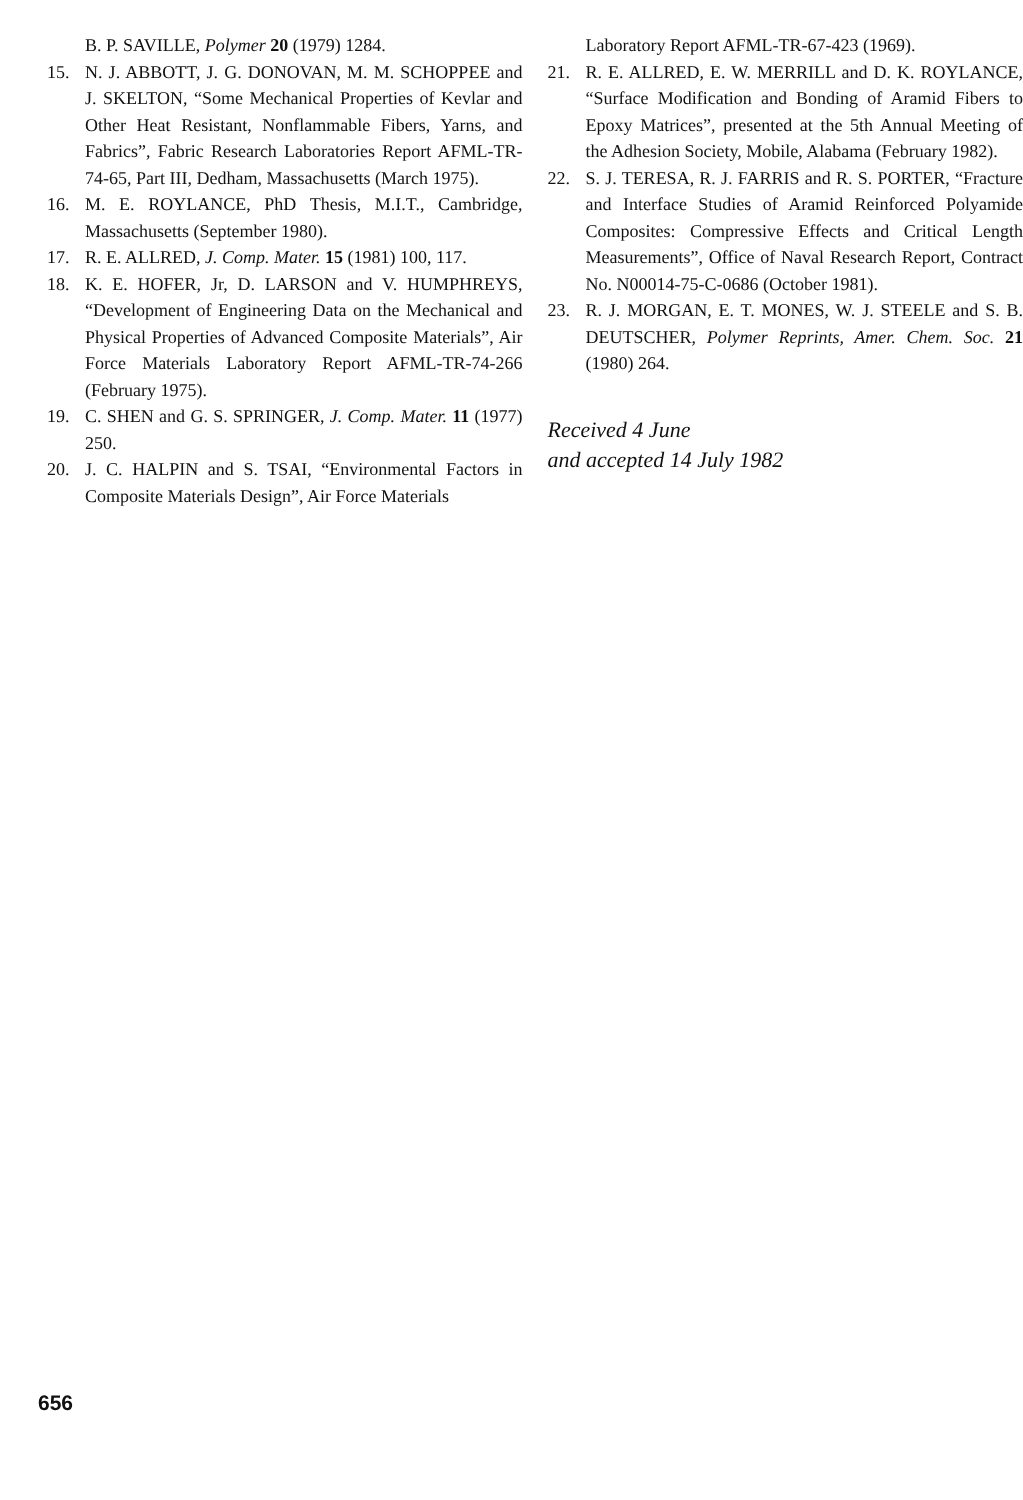B. P. SAVILLE, Polymer 20 (1979) 1284.
15. N. J. ABBOTT, J. G. DONOVAN, M. M. SCHOPPEE and J. SKELTON, “Some Mechanical Properties of Kevlar and Other Heat Resistant, Nonflammable Fibers, Yarns, and Fabrics”, Fabric Research Laboratories Report AFML-TR-74-65, Part III, Dedham, Massachusetts (March 1975).
16. M. E. ROYLANCE, PhD Thesis, M.I.T., Cambridge, Massachusetts (September 1980).
17. R. E. ALLRED, J. Comp. Mater. 15 (1981) 100, 117.
18. K. E. HOFER, Jr, D. LARSON and V. HUMPHREYS, “Development of Engineering Data on the Mechanical and Physical Properties of Advanced Composite Materials”, Air Force Materials Laboratory Report AFML-TR-74-266 (February 1975).
19. C. SHEN and G. S. SPRINGER, J. Comp. Mater. 11 (1977) 250.
20. J. C. HALPIN and S. TSAI, “Environmental Factors in Composite Materials Design”, Air Force Materials
Laboratory Report AFML-TR-67-423 (1969).
21. R. E. ALLRED, E. W. MERRILL and D. K. ROYLANCE, “Surface Modification and Bonding of Aramid Fibers to Epoxy Matrices”, presented at the 5th Annual Meeting of the Adhesion Society, Mobile, Alabama (February 1982).
22. S. J. TERESA, R. J. FARRIS and R. S. PORTER, “Fracture and Interface Studies of Aramid Reinforced Polyamide Composites: Compressive Effects and Critical Length Measurements”, Office of Naval Research Report, Contract No. N00014-75-C-0686 (October 1981).
23. R. J. MORGAN, E. T. MONES, W. J. STEELE and S. B. DEUTSCHER, Polymer Reprints, Amer. Chem. Soc. 21 (1980) 264.
Received 4 June
and accepted 14 July 1982
656